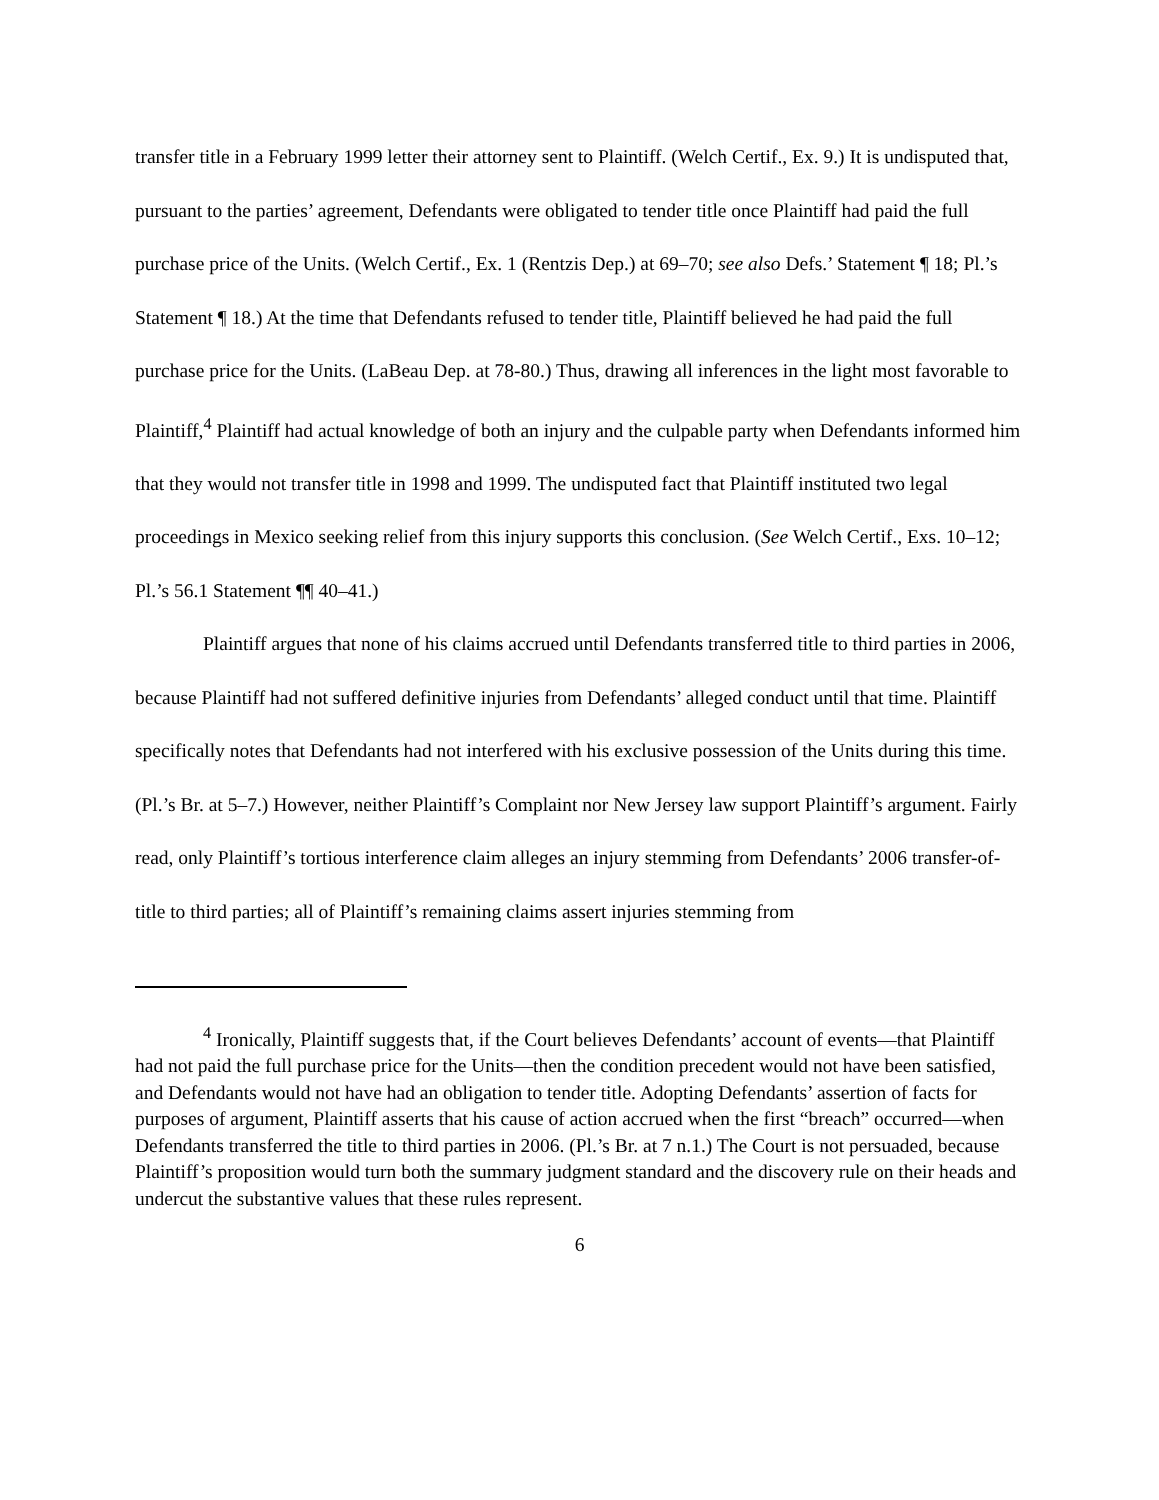transfer title in a February 1999 letter their attorney sent to Plaintiff. (Welch Certif., Ex. 9.) It is undisputed that, pursuant to the parties’ agreement, Defendants were obligated to tender title once Plaintiff had paid the full purchase price of the Units. (Welch Certif., Ex. 1 (Rentzis Dep.) at 69–70; see also Defs.’ Statement ¶ 18; Pl.’s Statement ¶ 18.) At the time that Defendants refused to tender title, Plaintiff believed he had paid the full purchase price for the Units. (LaBeau Dep. at 78-80.) Thus, drawing all inferences in the light most favorable to Plaintiff,<sup>4</sup> Plaintiff had actual knowledge of both an injury and the culpable party when Defendants informed him that they would not transfer title in 1998 and 1999. The undisputed fact that Plaintiff instituted two legal proceedings in Mexico seeking relief from this injury supports this conclusion. (See Welch Certif., Exs. 10–12; Pl.’s 56.1 Statement ¶¶ 40–41.)
Plaintiff argues that none of his claims accrued until Defendants transferred title to third parties in 2006, because Plaintiff had not suffered definitive injuries from Defendants’ alleged conduct until that time. Plaintiff specifically notes that Defendants had not interfered with his exclusive possession of the Units during this time. (Pl.’s Br. at 5–7.) However, neither Plaintiff’s Complaint nor New Jersey law support Plaintiff’s argument. Fairly read, only Plaintiff’s tortious interference claim alleges an injury stemming from Defendants’ 2006 transfer-of-title to third parties; all of Plaintiff’s remaining claims assert injuries stemming from
<sup>4</sup> Ironically, Plaintiff suggests that, if the Court believes Defendants’ account of events—that Plaintiff had not paid the full purchase price for the Units—then the condition precedent would not have been satisfied, and Defendants would not have had an obligation to tender title. Adopting Defendants’ assertion of facts for purposes of argument, Plaintiff asserts that his cause of action accrued when the first “breach” occurred—when Defendants transferred the title to third parties in 2006. (Pl.’s Br. at 7 n.1.) The Court is not persuaded, because Plaintiff’s proposition would turn both the summary judgment standard and the discovery rule on their heads and undercut the substantive values that these rules represent.
6